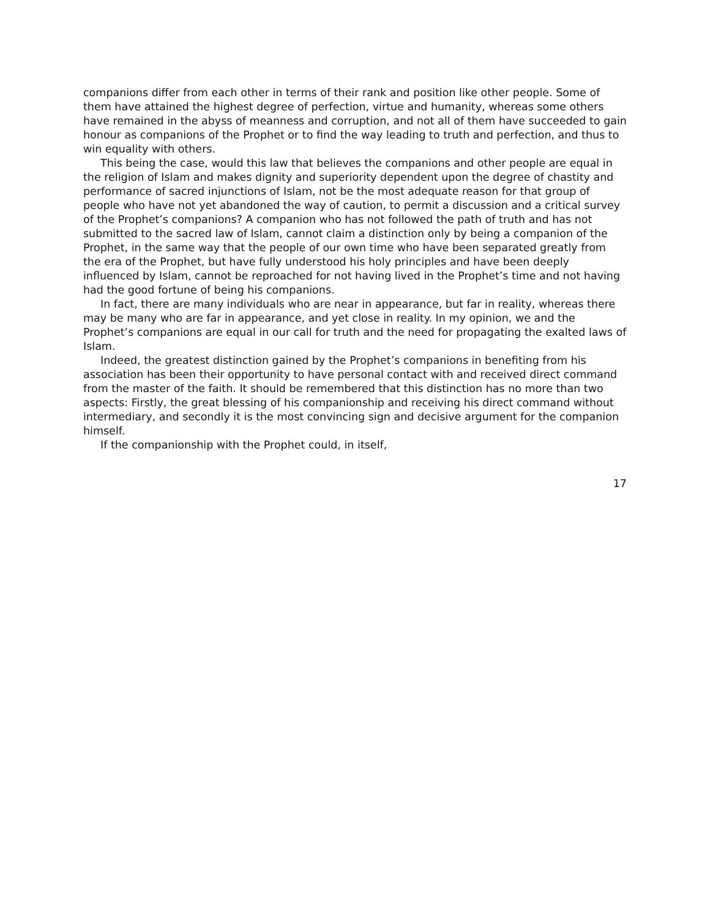companions differ from each other in terms of their rank and position like other people. Some of them have attained the highest degree of perfection, virtue and humanity, whereas some others have remained in the abyss of meanness and corruption, and not all of them have succeeded to gain honour as companions of the Prophet or to find the way leading to truth and perfection, and thus to win equality with others.
This being the case, would this law that believes the companions and other people are equal in the religion of Islam and makes dignity and superiority dependent upon the degree of chastity and performance of sacred injunctions of Islam, not be the most adequate reason for that group of people who have not yet abandoned the way of caution, to permit a discussion and a critical survey of the Prophet’s companions? A companion who has not followed the path of truth and has not submitted to the sacred law of Islam, cannot claim a distinction only by being a companion of the Prophet, in the same way that the people of our own time who have been separated greatly from the era of the Prophet, but have fully understood his holy principles and have been deeply influenced by Islam, cannot be reproached for not having lived in the Prophet’s time and not having had the good fortune of being his companions.
In fact, there are many individuals who are near in appearance, but far in reality, whereas there may be many who are far in appearance, and yet close in reality. In my opinion, we and the Prophet’s companions are equal in our call for truth and the need for propagating the exalted laws of Islam.
Indeed, the greatest distinction gained by the Prophet’s companions in benefiting from his association has been their opportunity to have personal contact with and received direct command from the master of the faith. It should be remembered that this distinction has no more than two aspects: Firstly, the great blessing of his companionship and receiving his direct command without intermediary, and secondly it is the most convincing sign and decisive argument for the companion himself.
If the companionship with the Prophet could, in itself,
17